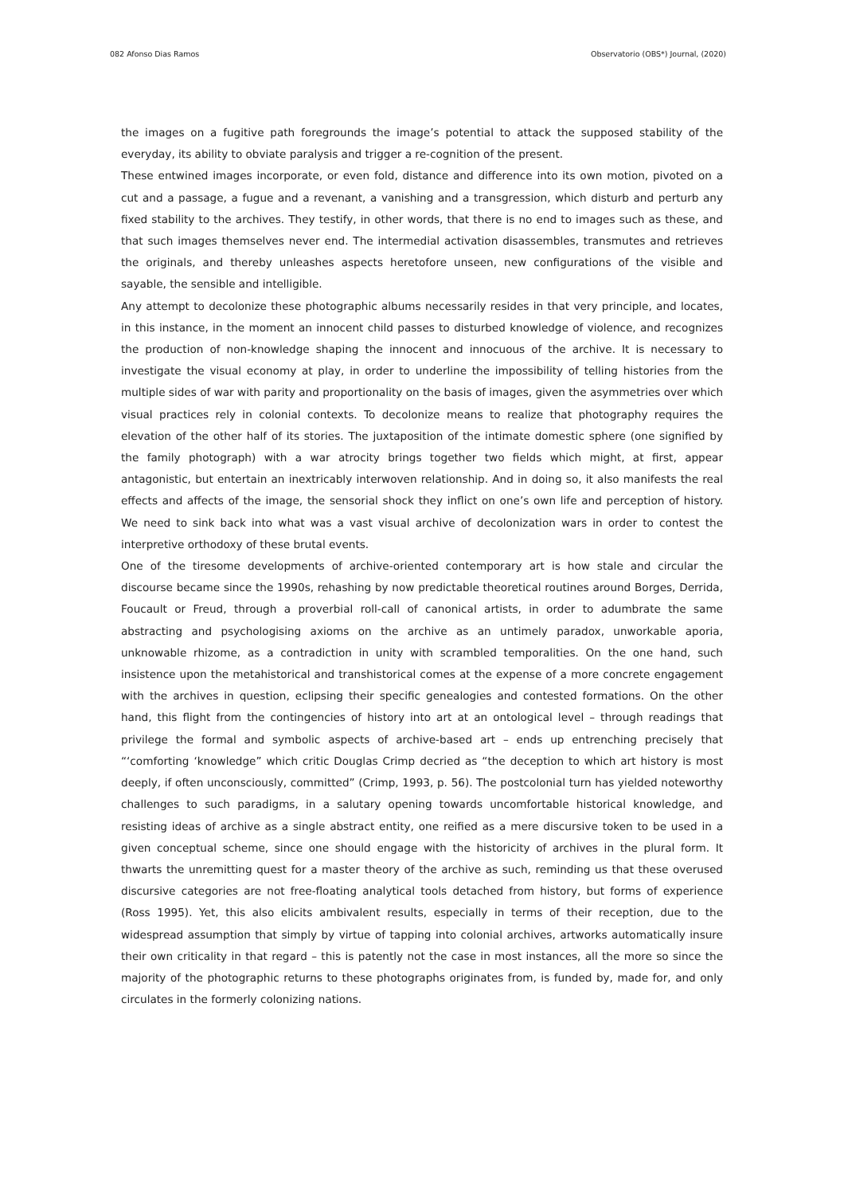082 Afonso Dias Ramos Observatorio (OBS*) Journal, (2020)
the images on a fugitive path foregrounds the image’s potential to attack the supposed stability of the everyday, its ability to obviate paralysis and trigger a re-cognition of the present.
These entwined images incorporate, or even fold, distance and difference into its own motion, pivoted on a cut and a passage, a fugue and a revenant, a vanishing and a transgression, which disturb and perturb any fixed stability to the archives. They testify, in other words, that there is no end to images such as these, and that such images themselves never end. The intermedial activation disassembles, transmutes and retrieves the originals, and thereby unleashes aspects heretofore unseen, new configurations of the visible and sayable, the sensible and intelligible.
Any attempt to decolonize these photographic albums necessarily resides in that very principle, and locates, in this instance, in the moment an innocent child passes to disturbed knowledge of violence, and recognizes the production of non-knowledge shaping the innocent and innocuous of the archive. It is necessary to investigate the visual economy at play, in order to underline the impossibility of telling histories from the multiple sides of war with parity and proportionality on the basis of images, given the asymmetries over which visual practices rely in colonial contexts. To decolonize means to realize that photography requires the elevation of the other half of its stories. The juxtaposition of the intimate domestic sphere (one signified by the family photograph) with a war atrocity brings together two fields which might, at first, appear antagonistic, but entertain an inextricably interwoven relationship. And in doing so, it also manifests the real effects and affects of the image, the sensorial shock they inflict on one’s own life and perception of history. We need to sink back into what was a vast visual archive of decolonization wars in order to contest the interpretive orthodoxy of these brutal events.
One of the tiresome developments of archive-oriented contemporary art is how stale and circular the discourse became since the 1990s, rehashing by now predictable theoretical routines around Borges, Derrida, Foucault or Freud, through a proverbial roll-call of canonical artists, in order to adumbrate the same abstracting and psychologising axioms on the archive as an untimely paradox, unworkable aporia, unknowable rhizome, as a contradiction in unity with scrambled temporalities. On the one hand, such insistence upon the metahistorical and transhistorical comes at the expense of a more concrete engagement with the archives in question, eclipsing their specific genealogies and contested formations. On the other hand, this flight from the contingencies of history into art at an ontological level – through readings that privilege the formal and symbolic aspects of archive-based art – ends up entrenching precisely that “‘comforting ‘knowledge” which critic Douglas Crimp decried as “the deception to which art history is most deeply, if often unconsciously, committed” (Crimp, 1993, p. 56). The postcolonial turn has yielded noteworthy challenges to such paradigms, in a salutary opening towards uncomfortable historical knowledge, and resisting ideas of archive as a single abstract entity, one reified as a mere discursive token to be used in a given conceptual scheme, since one should engage with the historicity of archives in the plural form. It thwarts the unremitting quest for a master theory of the archive as such, reminding us that these overused discursive categories are not free-floating analytical tools detached from history, but forms of experience (Ross 1995). Yet, this also elicits ambivalent results, especially in terms of their reception, due to the widespread assumption that simply by virtue of tapping into colonial archives, artworks automatically insure their own criticality in that regard – this is patently not the case in most instances, all the more so since the majority of the photographic returns to these photographs originates from, is funded by, made for, and only circulates in the formerly colonizing nations.